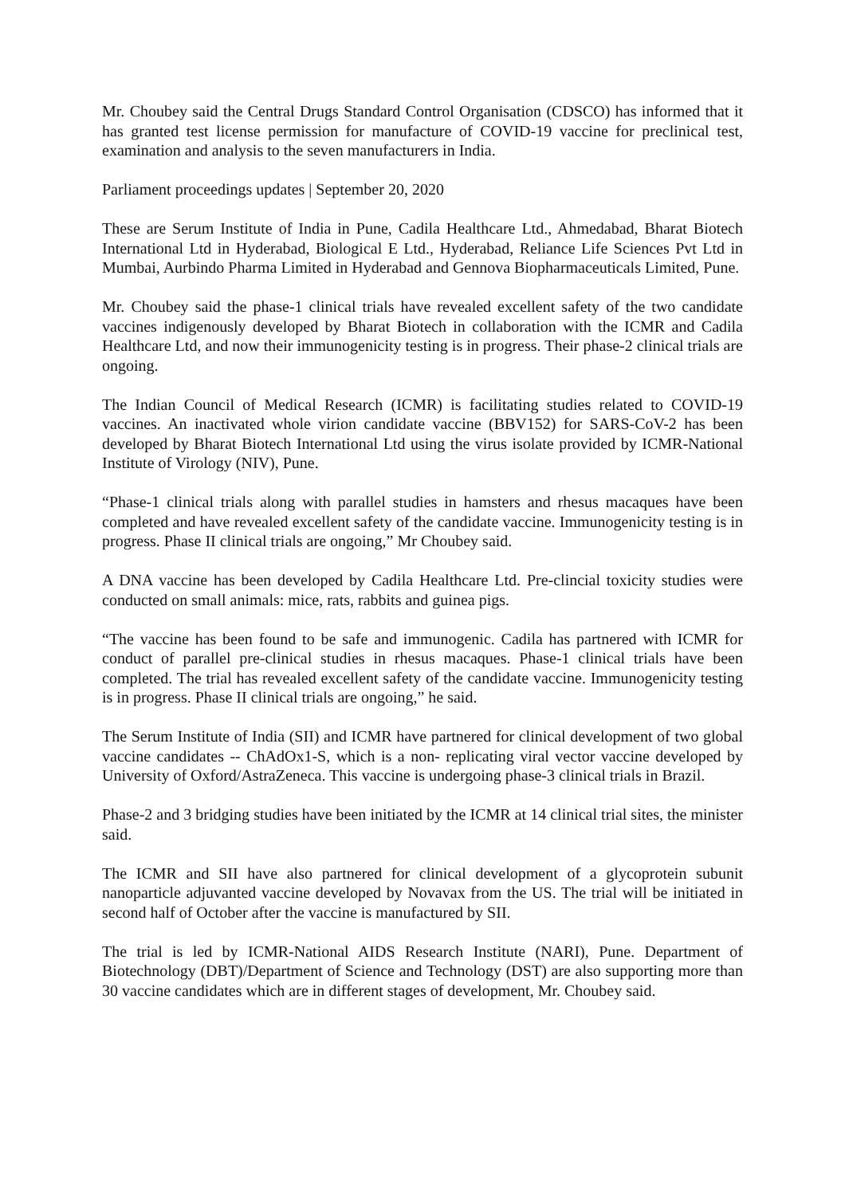Mr. Choubey said the Central Drugs Standard Control Organisation (CDSCO) has informed that it has granted test license permission for manufacture of COVID-19 vaccine for preclinical test, examination and analysis to the seven manufacturers in India.
Parliament proceedings updates | September 20, 2020
These are Serum Institute of India in Pune, Cadila Healthcare Ltd., Ahmedabad, Bharat Biotech International Ltd in Hyderabad, Biological E Ltd., Hyderabad, Reliance Life Sciences Pvt Ltd in Mumbai, Aurbindo Pharma Limited in Hyderabad and Gennova Biopharmaceuticals Limited, Pune.
Mr. Choubey said the phase-1 clinical trials have revealed excellent safety of the two candidate vaccines indigenously developed by Bharat Biotech in collaboration with the ICMR and Cadila Healthcare Ltd, and now their immunogenicity testing is in progress. Their phase-2 clinical trials are ongoing.
The Indian Council of Medical Research (ICMR) is facilitating studies related to COVID-19 vaccines. An inactivated whole virion candidate vaccine (BBV152) for SARS-CoV-2 has been developed by Bharat Biotech International Ltd using the virus isolate provided by ICMR-National Institute of Virology (NIV), Pune.
“Phase-1 clinical trials along with parallel studies in hamsters and rhesus macaques have been completed and have revealed excellent safety of the candidate vaccine. Immunogenicity testing is in progress. Phase II clinical trials are ongoing,” Mr Choubey said.
A DNA vaccine has been developed by Cadila Healthcare Ltd. Pre-clincial toxicity studies were conducted on small animals: mice, rats, rabbits and guinea pigs.
“The vaccine has been found to be safe and immunogenic. Cadila has partnered with ICMR for conduct of parallel pre-clinical studies in rhesus macaques. Phase-1 clinical trials have been completed. The trial has revealed excellent safety of the candidate vaccine. Immunogenicity testing is in progress. Phase II clinical trials are ongoing,” he said.
The Serum Institute of India (SII) and ICMR have partnered for clinical development of two global vaccine candidates -- ChAdOx1-S, which is a non- replicating viral vector vaccine developed by University of Oxford/AstraZeneca. This vaccine is undergoing phase-3 clinical trials in Brazil.
Phase-2 and 3 bridging studies have been initiated by the ICMR at 14 clinical trial sites, the minister said.
The ICMR and SII have also partnered for clinical development of a glycoprotein subunit nanoparticle adjuvanted vaccine developed by Novavax from the US. The trial will be initiated in second half of October after the vaccine is manufactured by SII.
The trial is led by ICMR-National AIDS Research Institute (NARI), Pune. Department of Biotechnology (DBT)/Department of Science and Technology (DST) are also supporting more than 30 vaccine candidates which are in different stages of development, Mr. Choubey said.